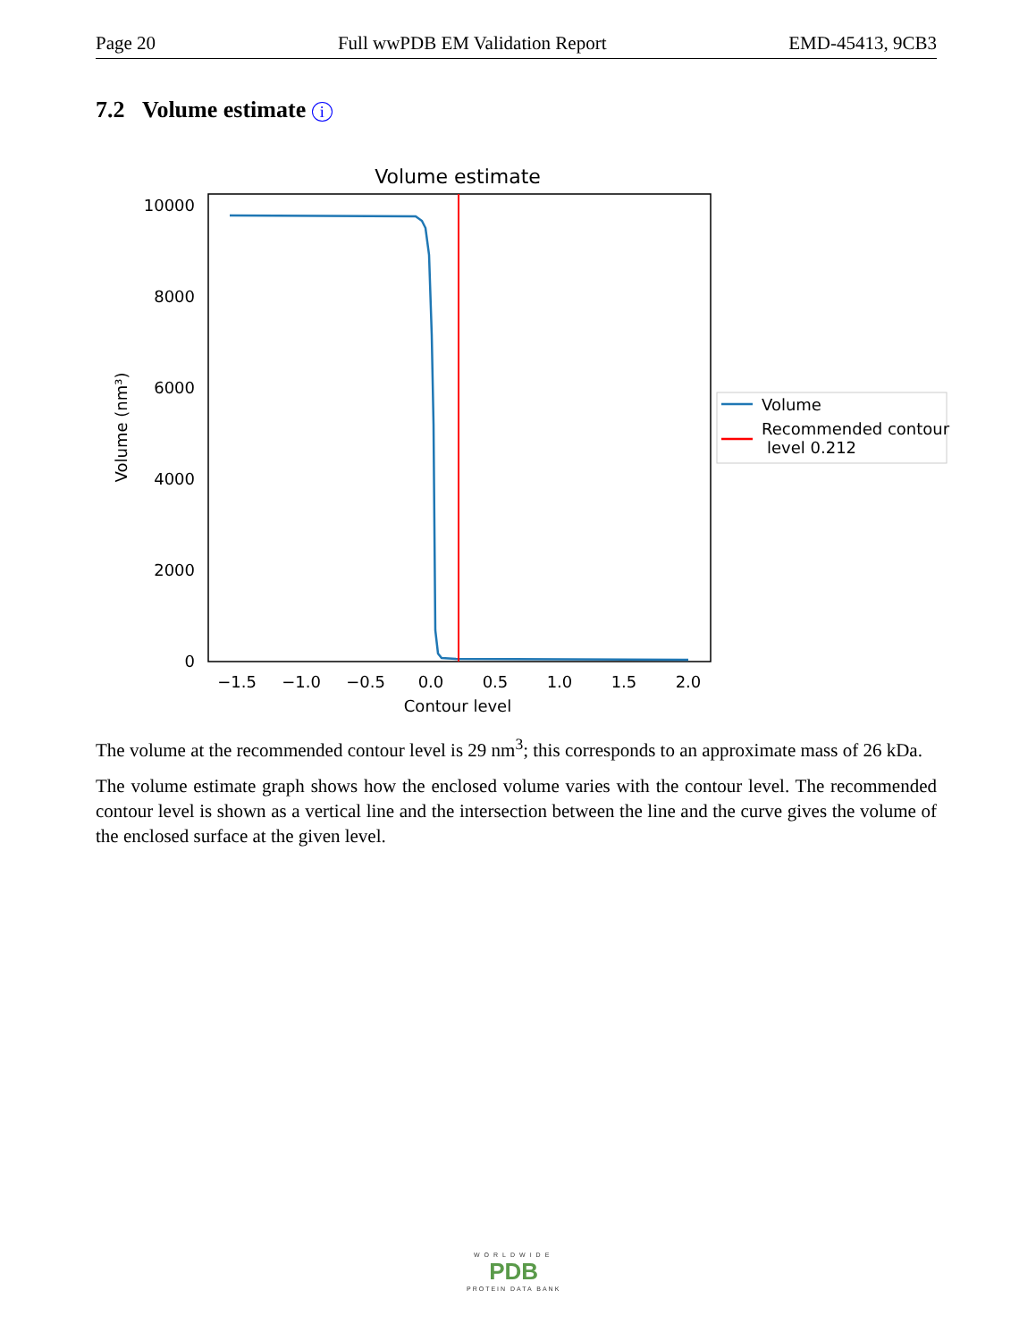Page 20 Full wwPDB EM Validation Report EMD-45413, 9CB3
7.2 Volume estimate i
Volume estimate
10000
8000
6000
4000
2000
0
−1.5
−1.0
−0.5
0.0
0.5
1.0
1.5
2.0
Contour level
Volume (nm³)
Volume
Recommended contour
level 0.212
The volume at the recommended contour level is 29 nm<sup>3</sup>; this corresponds to an approximate mass of 26 kDa.
The volume estimate graph shows how the enclosed volume varies with the contour level. The recommended contour level is shown as a vertical line and the intersection between the line and the curve gives the volume of the enclosed surface at the given level.
WORLDWIDE
PDB
PROTEIN DATA BANK